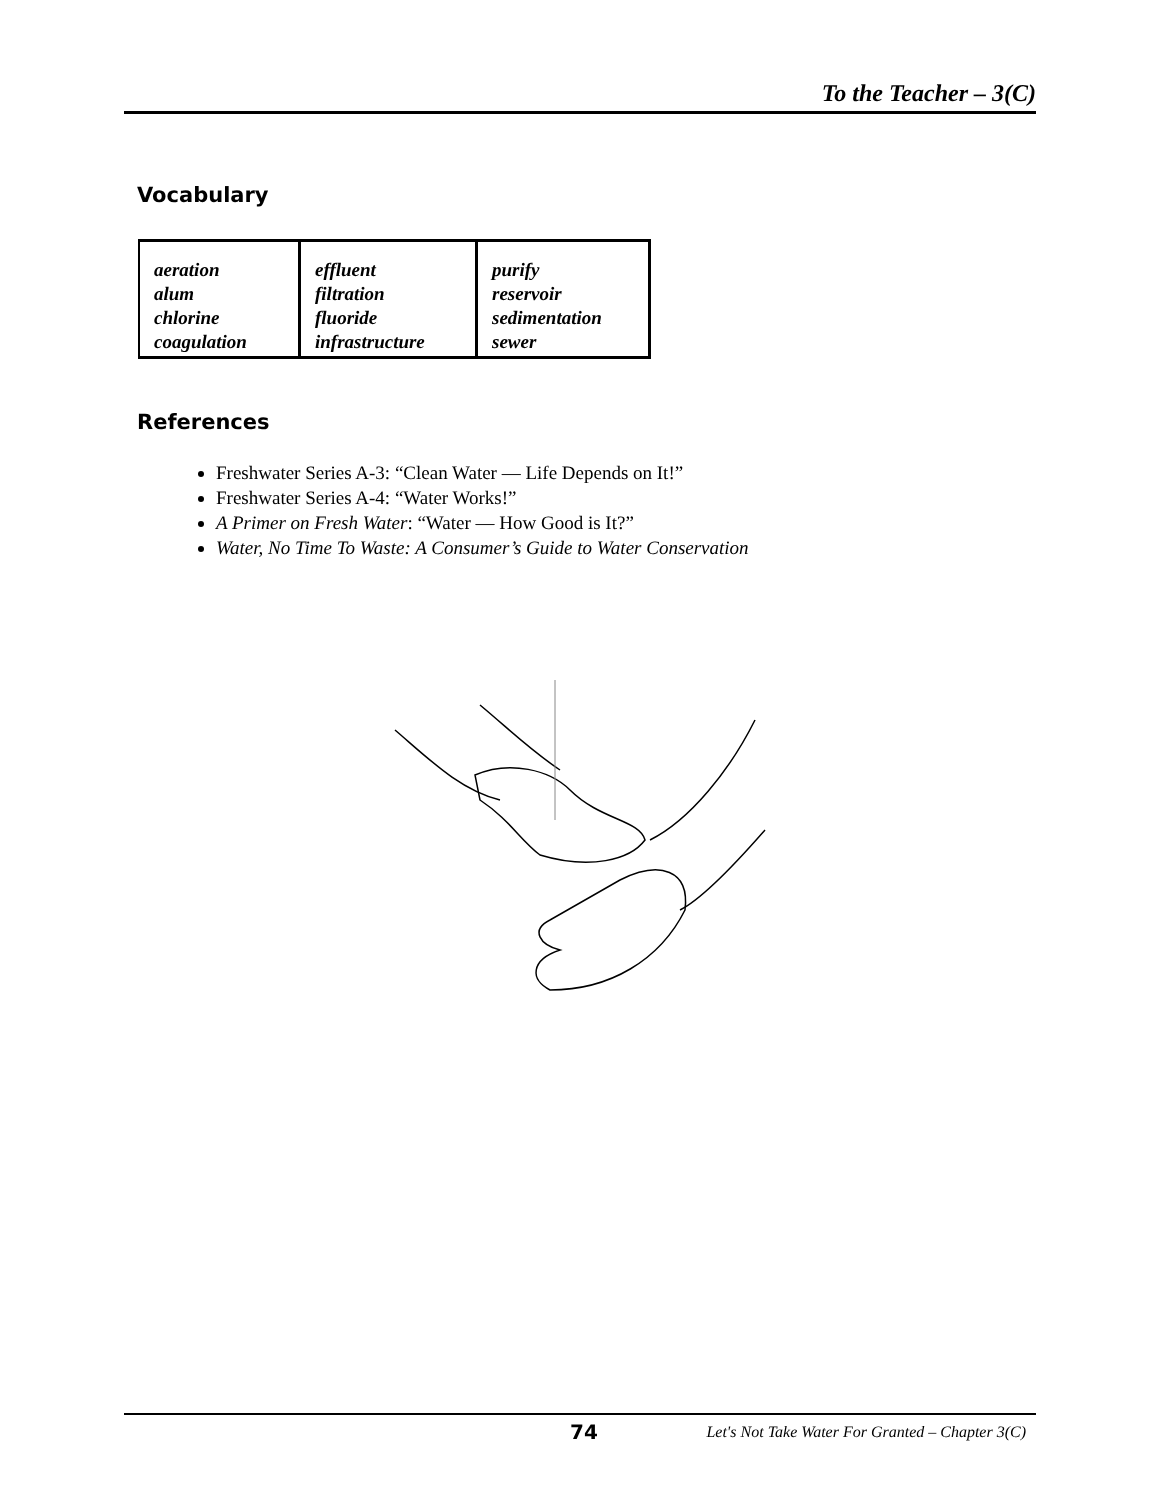To the Teacher – 3(C)
Vocabulary
| aeration alum chlorine coagulation | effluent filtration fluoride infrastructure | purify reservoir sedimentation sewer |
References
Freshwater Series A-3: “Clean Water — Life Depends on It!”
Freshwater Series A-4: “Water Works!”
A Primer on Fresh Water: “Water — How Good is It?”
Water, No Time To Waste: A Consumer’s Guide to Water Conservation
74
Let's Not Take Water For Granted – Chapter 3(C)